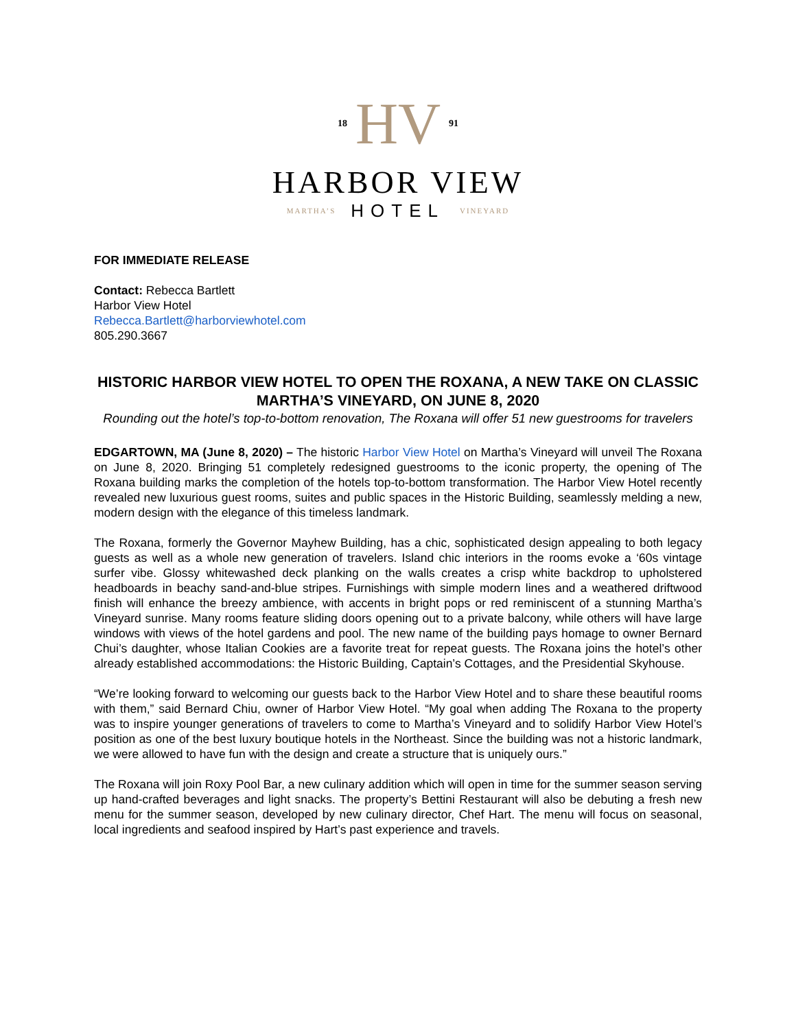18 HV 91
HARBOR VIEW
MARTHA’S HOTEL VINEYARD
FOR IMMEDIATE RELEASE
Contact: Rebecca Bartlett
Harbor View Hotel
Rebecca.Bartlett@harborviewhotel.com
805.290.3667
HISTORIC HARBOR VIEW HOTEL TO OPEN THE ROXANA, A NEW TAKE ON CLASSIC MARTHA’S VINEYARD, ON JUNE 8, 2020
Rounding out the hotel’s top-to-bottom renovation, The Roxana will offer 51 new guestrooms for travelers
EDGARTOWN, MA (June 8, 2020) – The historic Harbor View Hotel on Martha’s Vineyard will unveil The Roxana on June 8, 2020. Bringing 51 completely redesigned guestrooms to the iconic property, the opening of The Roxana building marks the completion of the hotels top-to-bottom transformation. The Harbor View Hotel recently revealed new luxurious guest rooms, suites and public spaces in the Historic Building, seamlessly melding a new, modern design with the elegance of this timeless landmark.
The Roxana, formerly the Governor Mayhew Building, has a chic, sophisticated design appealing to both legacy guests as well as a whole new generation of travelers. Island chic interiors in the rooms evoke a ‘60s vintage surfer vibe. Glossy whitewashed deck planking on the walls creates a crisp white backdrop to upholstered headboards in beachy sand-and-blue stripes. Furnishings with simple modern lines and a weathered driftwood finish will enhance the breezy ambience, with accents in bright pops or red reminiscent of a stunning Martha’s Vineyard sunrise. Many rooms feature sliding doors opening out to a private balcony, while others will have large windows with views of the hotel gardens and pool. The new name of the building pays homage to owner Bernard Chui’s daughter, whose Italian Cookies are a favorite treat for repeat guests. The Roxana joins the hotel’s other already established accommodations: the Historic Building, Captain’s Cottages, and the Presidential Skyhouse.
“We’re looking forward to welcoming our guests back to the Harbor View Hotel and to share these beautiful rooms with them,” said Bernard Chiu, owner of Harbor View Hotel. “My goal when adding The Roxana to the property was to inspire younger generations of travelers to come to Martha’s Vineyard and to solidify Harbor View Hotel’s position as one of the best luxury boutique hotels in the Northeast. Since the building was not a historic landmark, we were allowed to have fun with the design and create a structure that is uniquely ours.”
The Roxana will join Roxy Pool Bar, a new culinary addition which will open in time for the summer season serving up hand-crafted beverages and light snacks. The property’s Bettini Restaurant will also be debuting a fresh new menu for the summer season, developed by new culinary director, Chef Hart. The menu will focus on seasonal, local ingredients and seafood inspired by Hart’s past experience and travels.